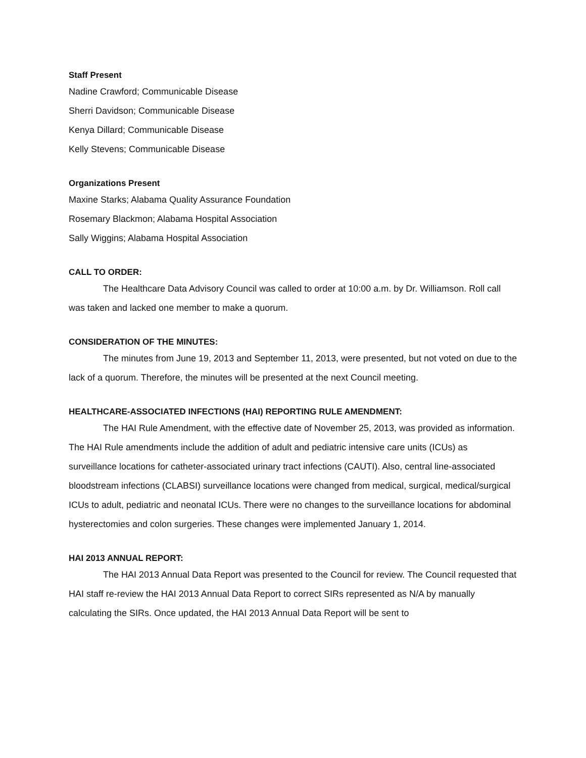Staff Present
Nadine Crawford; Communicable Disease
Sherri Davidson; Communicable Disease
Kenya Dillard; Communicable Disease
Kelly Stevens; Communicable Disease
Organizations Present
Maxine Starks; Alabama Quality Assurance Foundation
Rosemary Blackmon; Alabama Hospital Association
Sally Wiggins; Alabama Hospital Association
CALL TO ORDER:
The Healthcare Data Advisory Council was called to order at 10:00 a.m. by Dr. Williamson. Roll call was taken and lacked one member to make a quorum.
CONSIDERATION OF THE MINUTES:
The minutes from June 19, 2013 and September 11, 2013, were presented, but not voted on due to the lack of a quorum. Therefore, the minutes will be presented at the next Council meeting.
HEALTHCARE-ASSOCIATED INFECTIONS (HAI) REPORTING RULE AMENDMENT:
The HAI Rule Amendment, with the effective date of November 25, 2013, was provided as information. The HAI Rule amendments include the addition of adult and pediatric intensive care units (ICUs) as surveillance locations for catheter-associated urinary tract infections (CAUTI). Also, central line-associated bloodstream infections (CLABSI) surveillance locations were changed from medical, surgical, medical/surgical ICUs to adult, pediatric and neonatal ICUs. There were no changes to the surveillance locations for abdominal hysterectomies and colon surgeries. These changes were implemented January 1, 2014.
HAI 2013 ANNUAL REPORT:
The HAI 2013 Annual Data Report was presented to the Council for review. The Council requested that HAI staff re-review the HAI 2013 Annual Data Report to correct SIRs represented as N/A by manually calculating the SIRs. Once updated, the HAI 2013 Annual Data Report will be sent to